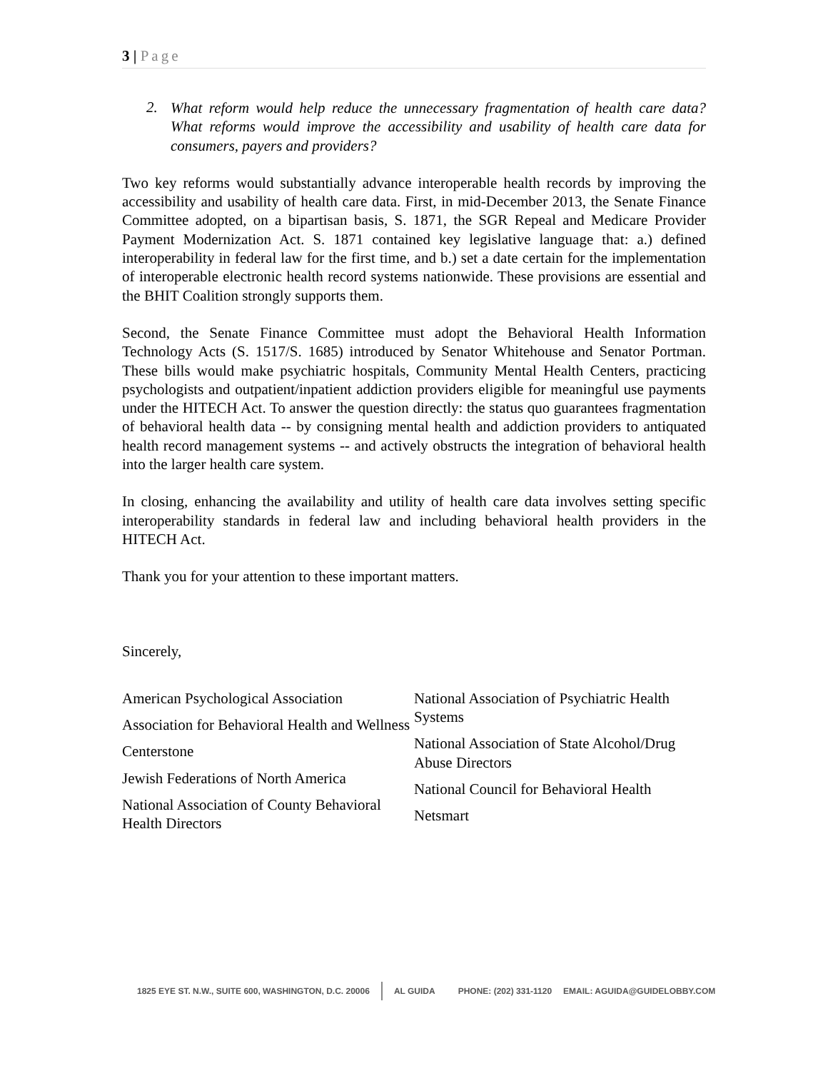3 | Page
2.
What reform would help reduce the unnecessary fragmentation of health care data? What reforms would improve the accessibility and usability of health care data for consumers, payers and providers?
Two key reforms would substantially advance interoperable health records by improving the accessibility and usability of health care data. First, in mid-December 2013, the Senate Finance Committee adopted, on a bipartisan basis, S. 1871, the SGR Repeal and Medicare Provider Payment Modernization Act. S. 1871 contained key legislative language that: a.) defined interoperability in federal law for the first time, and b.) set a date certain for the implementation of interoperable electronic health record systems nationwide. These provisions are essential and the BHIT Coalition strongly supports them.
Second, the Senate Finance Committee must adopt the Behavioral Health Information Technology Acts (S. 1517/S. 1685) introduced by Senator Whitehouse and Senator Portman. These bills would make psychiatric hospitals, Community Mental Health Centers, practicing psychologists and outpatient/inpatient addiction providers eligible for meaningful use payments under the HITECH Act. To answer the question directly: the status quo guarantees fragmentation of behavioral health data -- by consigning mental health and addiction providers to antiquated health record management systems -- and actively obstructs the integration of behavioral health into the larger health care system.
In closing, enhancing the availability and utility of health care data involves setting specific interoperability standards in federal law and including behavioral health providers in the HITECH Act.
Thank you for your attention to these important matters.
Sincerely,
American Psychological Association
Association for Behavioral Health and Wellness
Centerstone
Jewish Federations of North America
National Association of County Behavioral Health Directors
National Association of Psychiatric Health Systems
National Association of State Alcohol/Drug Abuse Directors
National Council for Behavioral Health
Netsmart
1825 EYE ST. N.W., SUITE 600, WASHINGTON, D.C. 20006 AL GUIDA PHONE: (202) 331-1120 EMAIL: AGUIDA@GUIDELOBBY.COM